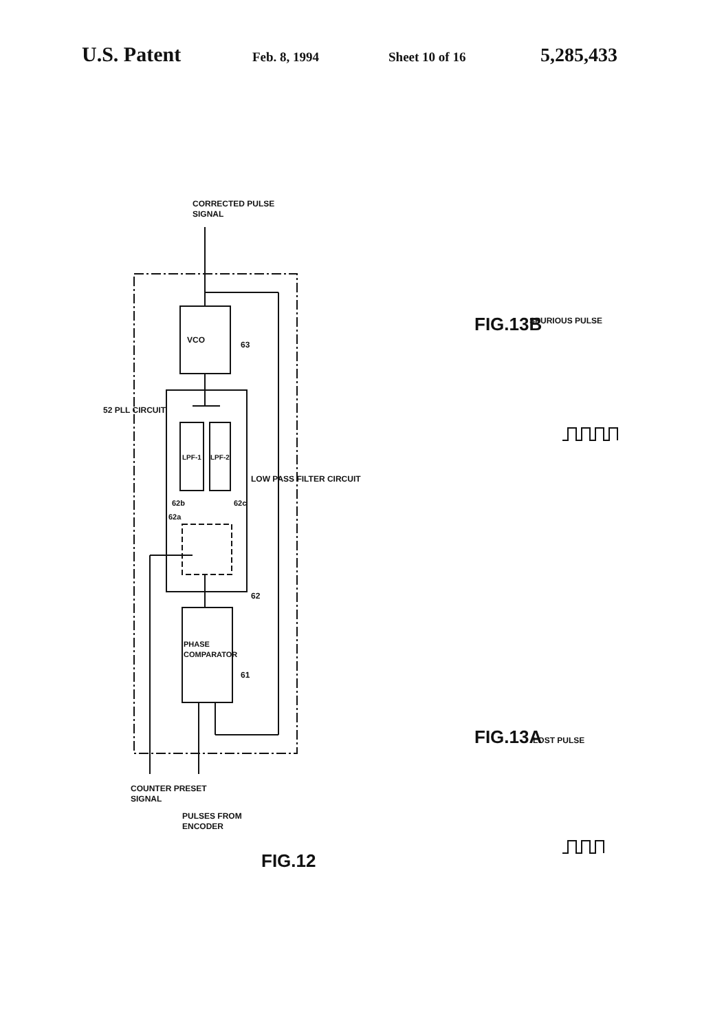U.S. Patent
Feb. 8, 1994 Sheet 10 of 16
5,285,433
VCO
63
LPF-1
LPF-2
PHASE
COMPARATOR
61
62a
62b
62c
LOW PASS FILTER CIRCUIT
62
52 PLL CIRCUIT
CORRECTED PULSE
SIGNAL
COUNTER PRESET
SIGNAL
PULSES FROM
ENCODER
FIG.12
FIG.13B
SPURIOUS PULSE
FIG.13A
LOST PULSE